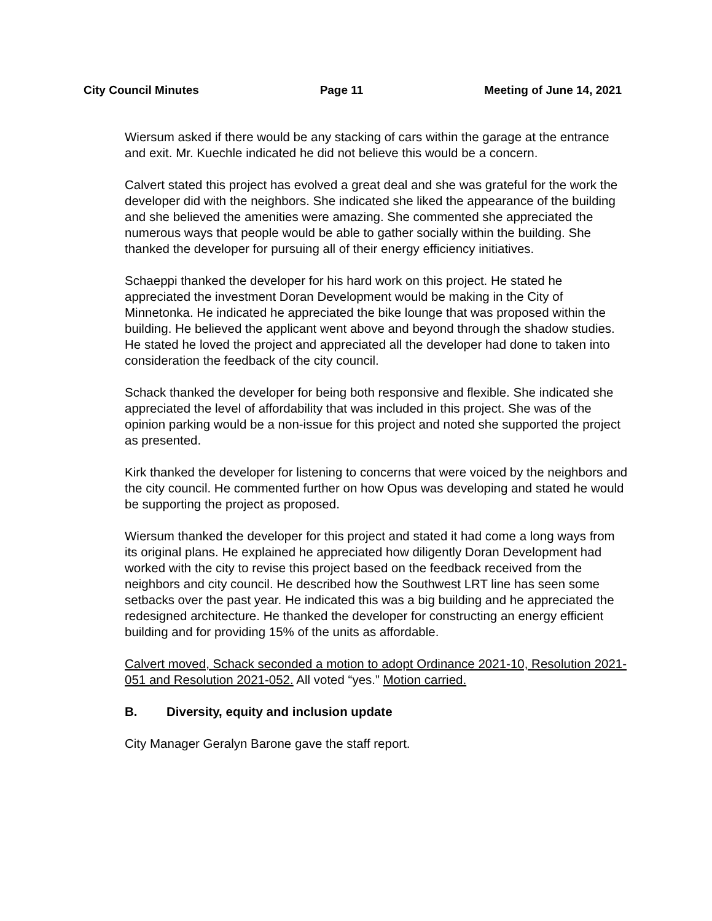City Council Minutes Page 11 Meeting of June 14, 2021
Wiersum asked if there would be any stacking of cars within the garage at the entrance and exit. Mr. Kuechle indicated he did not believe this would be a concern.
Calvert stated this project has evolved a great deal and she was grateful for the work the developer did with the neighbors. She indicated she liked the appearance of the building and she believed the amenities were amazing. She commented she appreciated the numerous ways that people would be able to gather socially within the building. She thanked the developer for pursuing all of their energy efficiency initiatives.
Schaeppi thanked the developer for his hard work on this project. He stated he appreciated the investment Doran Development would be making in the City of Minnetonka. He indicated he appreciated the bike lounge that was proposed within the building. He believed the applicant went above and beyond through the shadow studies. He stated he loved the project and appreciated all the developer had done to taken into consideration the feedback of the city council.
Schack thanked the developer for being both responsive and flexible. She indicated she appreciated the level of affordability that was included in this project. She was of the opinion parking would be a non-issue for this project and noted she supported the project as presented.
Kirk thanked the developer for listening to concerns that were voiced by the neighbors and the city council. He commented further on how Opus was developing and stated he would be supporting the project as proposed.
Wiersum thanked the developer for this project and stated it had come a long ways from its original plans. He explained he appreciated how diligently Doran Development had worked with the city to revise this project based on the feedback received from the neighbors and city council. He described how the Southwest LRT line has seen some setbacks over the past year. He indicated this was a big building and he appreciated the redesigned architecture. He thanked the developer for constructing an energy efficient building and for providing 15% of the units as affordable.
Calvert moved, Schack seconded a motion to adopt Ordinance 2021-10, Resolution 2021-051 and Resolution 2021-052. All voted “yes.” Motion carried.
B. Diversity, equity and inclusion update
City Manager Geralyn Barone gave the staff report.